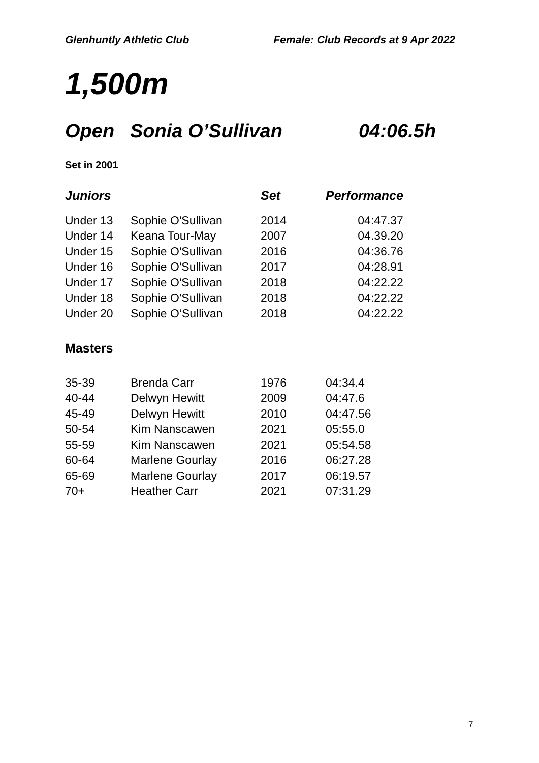Glenhuntly Athletic Club Female: Club Records at 9 Apr 2022
1,500m
Open Sonia O’Sullivan 04:06.5h
Set in 2001
| Juniors | | Set | Performance | |
| --- | --- | --- | --- | --- |
| Under 13 | Sophie O'Sullivan | 2014 | | 04:47.37 |
| Under 14 | Keana Tour-May | 2007 | | 04.39.20 |
| Under 15 | Sophie O'Sullivan | 2016 | | 04:36.76 |
| Under 16 | Sophie O'Sullivan | 2017 | | 04:28.91 |
| Under 17 | Sophie O'Sullivan | 2018 | | 04:22.22 |
| Under 18 | Sophie O'Sullivan | 2018 | | 04:22.22 |
| Under 20 | Sophie O’Sullivan | 2018 | | 04:22.22 |
Masters
| 35-39 | Brenda Carr | 1976 | 04:34.4 |
| 40-44 | Delwyn Hewitt | 2009 | 04:47.6 |
| 45-49 | Delwyn Hewitt | 2010 | 04:47.56 |
| 50-54 | Kim Nanscawen | 2021 | 05:55.0 |
| 55-59 | Kim Nanscawen | 2021 | 05:54.58 |
| 60-64 | Marlene Gourlay | 2016 | 06:27.28 |
| 65-69 | Marlene Gourlay | 2017 | 06:19.57 |
| 70+ | Heather Carr | 2021 | 07:31.29 |
7